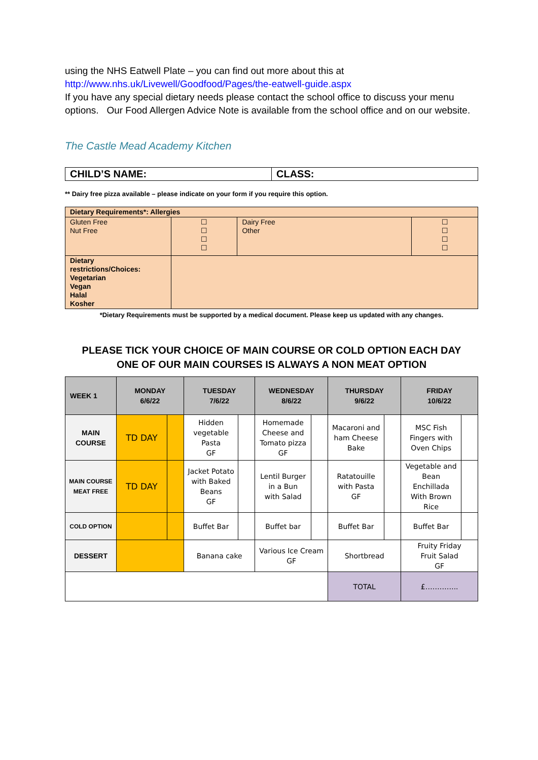using the NHS Eatwell Plate – you can find out more about this at
http://www.nhs.uk/Livewell/Goodfood/Pages/the-eatwell-guide.aspx
If you have any special dietary needs please contact the school office to discuss your menu options. Our Food Allergen Advice Note is available from the school office and on our website.
The Castle Mead Academy Kitchen
| CHILD’S NAME: | CLASS: |
** Dairy free pizza available – please indicate on your form if you require this option.
| Dietary Requirements*: Allergies | | | |
| Gluten Free Nut Free | ☐ ☐ ☐ ☐ | Dairy Free Other | ☐ ☐ ☐ ☐ |
| Dietary restrictions/Choices: Vegetarian Vegan Halal Kosher | | | |
*Dietary Requirements must be supported by a medical document. Please keep us updated with any changes.
PLEASE TICK YOUR CHOICE OF MAIN COURSE OR COLD OPTION EACH DAY
ONE OF OUR MAIN COURSES IS ALWAYS A NON MEAT OPTION
| WEEK 1 | MONDAY 6/6/22 | | TUESDAY 7/6/22 | | WEDNESDAY 8/6/22 | | THURSDAY 9/6/22 | | FRIDAY 10/6/22 | |
| --- | --- | --- | --- | --- | --- | --- | --- | --- | --- | --- |
| MAIN COURSE | TD DAY | | Hidden vegetable Pasta GF | | Homemade Cheese and Tomato pizza GF | | Macaroni and ham Cheese Bake | | MSC Fish Fingers with Oven Chips | |
| MAIN COURSE MEAT FREE | TD DAY | | Jacket Potato with Baked Beans GF | | Lentil Burger in a Bun with Salad | | Ratatouille with Pasta GF | | Vegetable and Bean Enchillada With Brown Rice | |
| COLD OPTION | | | Buffet Bar | | Buffet bar | | Buffet Bar | | Buffet Bar | |
| DESSERT | | | Banana cake | | Various Ice Cream GF | | Shortbread | | Fruity Friday Fruit Salad GF | |
| | | | | | | | TOTAL | | £………….. | |